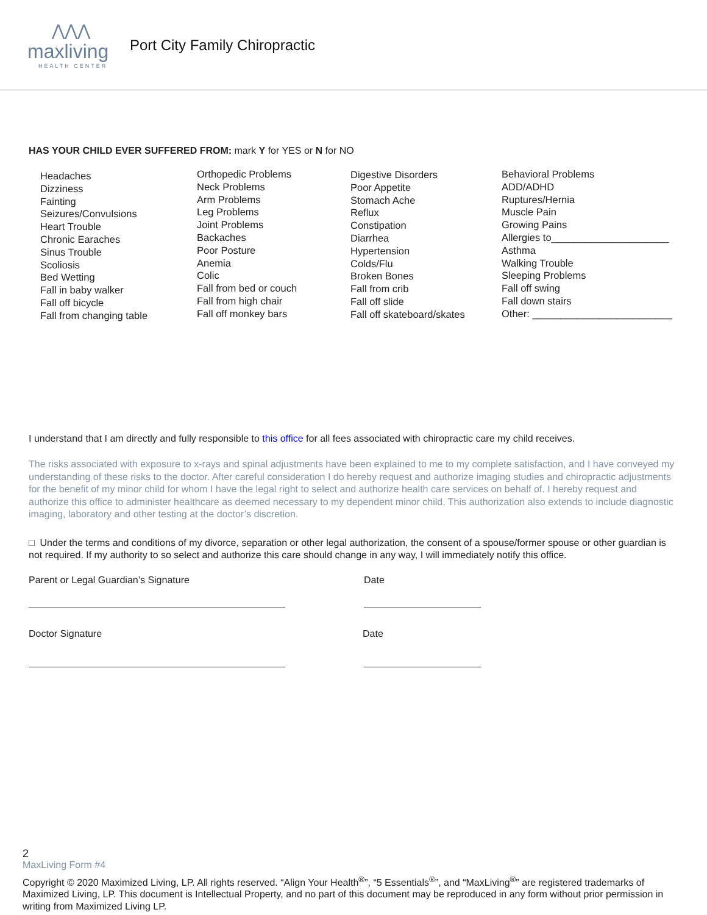⋀⋀⋀
maxliving
HEALTH CENTER
Port City Family Chiropractic
HAS YOUR CHILD EVER SUFFERED FROM: mark Y for YES or N for NO
Headaches
Dizziness
Fainting
Seizures/Convulsions
Heart Trouble
Chronic Earaches
Sinus Trouble
Scoliosis
Bed Wetting
Fall in baby walker
Fall off bicycle
Fall from changing table
Orthopedic Problems
Neck Problems
Arm Problems
Leg Problems
Joint Problems
Backaches
Poor Posture
Anemia
Colic
Fall from bed or couch
Fall from high chair
Fall off monkey bars
Digestive Disorders
Poor Appetite
Stomach Ache
Reflux
Constipation
Diarrhea
Hypertension
Colds/Flu
Broken Bones
Fall from crib
Fall off slide
Fall off skateboard/skates
Behavioral Problems
ADD/ADHD
Ruptures/Hernia
Muscle Pain
Growing Pains
Allergies to_____________________
Asthma
Walking Trouble
Sleeping Problems
Fall off swing
Fall down stairs
Other: _________________________
I understand that I am directly and fully responsible to this office for all fees associated with chiropractic care my child receives.
The risks associated with exposure to x-rays and spinal adjustments have been explained to me to my complete satisfaction, and I have conveyed my understanding of these risks to the doctor. After careful consideration I do hereby request and authorize imaging studies and chiropractic adjustments for the benefit of my minor child for whom I have the legal right to select and authorize health care services on behalf of. I hereby request and authorize this office to administer healthcare as deemed necessary to my dependent minor child. This authorization also extends to include diagnostic imaging, laboratory and other testing at the doctor’s discretion.
□ Under the terms and conditions of my divorce, separation or other legal authorization, the consent of a spouse/former spouse or other guardian is not required. If my authority to so select and authorize this care should change in any way, I will immediately notify this office.
Parent or Legal Guardian’s Signature
Date
Doctor Signature Date
2
MaxLiving Form #4
Copyright © 2020 Maximized Living, LP. All rights reserved. “Align Your Health<sup>®</sup>”, “5 Essentials<sup>®</sup>”, and “MaxLiving<sup>®</sup>” are registered trademarks of Maximized Living, LP. This document is Intellectual Property, and no part of this document may be reproduced in any form without prior permission in writing from Maximized Living LP.